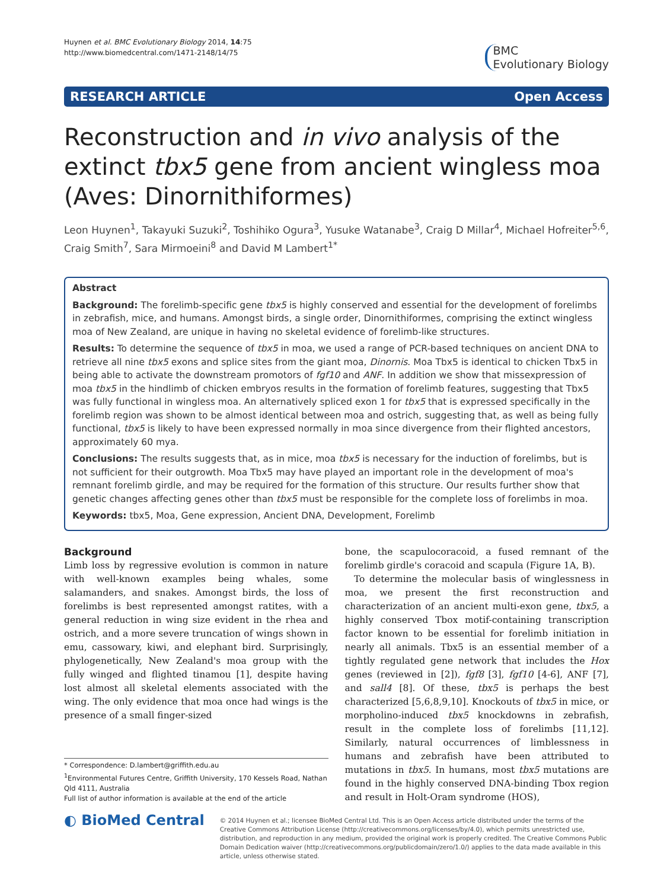Huynen et al. BMC Evolutionary Biology 2014, 14:75
http://www.biomedcentral.com/1471-2148/14/75
BMC
Evolutionary Biology
RESEARCH ARTICLE Open Access
Reconstruction and in vivo analysis of the extinct tbx5 gene from ancient wingless moa (Aves: Dinornithiformes)
Leon Huynen<sup>1</sup>, Takayuki Suzuki<sup>2</sup>, Toshihiko Ogura<sup>3</sup>, Yusuke Watanabe<sup>3</sup>, Craig D Millar<sup>4</sup>, Michael Hofreiter<sup>5,6</sup>, Craig Smith<sup>7</sup>, Sara Mirmoeini<sup>8</sup> and David M Lambert<sup>1*</sup>
Abstract
Background: The forelimb-specific gene tbx5 is highly conserved and essential for the development of forelimbs in zebrafish, mice, and humans. Amongst birds, a single order, Dinornithiformes, comprising the extinct wingless moa of New Zealand, are unique in having no skeletal evidence of forelimb-like structures.
Results: To determine the sequence of tbx5 in moa, we used a range of PCR-based techniques on ancient DNA to retrieve all nine tbx5 exons and splice sites from the giant moa, Dinornis. Moa Tbx5 is identical to chicken Tbx5 in being able to activate the downstream promotors of fgf10 and ANF. In addition we show that missexpression of moa tbx5 in the hindlimb of chicken embryos results in the formation of forelimb features, suggesting that Tbx5 was fully functional in wingless moa. An alternatively spliced exon 1 for tbx5 that is expressed specifically in the forelimb region was shown to be almost identical between moa and ostrich, suggesting that, as well as being fully functional, tbx5 is likely to have been expressed normally in moa since divergence from their flighted ancestors, approximately 60 mya.
Conclusions: The results suggests that, as in mice, moa tbx5 is necessary for the induction of forelimbs, but is not sufficient for their outgrowth. Moa Tbx5 may have played an important role in the development of moa's remnant forelimb girdle, and may be required for the formation of this structure. Our results further show that genetic changes affecting genes other than tbx5 must be responsible for the complete loss of forelimbs in moa.
Keywords: tbx5, Moa, Gene expression, Ancient DNA, Development, Forelimb
Background
Limb loss by regressive evolution is common in nature with well-known examples being whales, some salamanders, and snakes. Amongst birds, the loss of forelimbs is best represented amongst ratites, with a general reduction in wing size evident in the rhea and ostrich, and a more severe truncation of wings shown in emu, cassowary, kiwi, and elephant bird. Surprisingly, phylogenetically, New Zealand's moa group with the fully winged and flighted tinamou [1], despite having lost almost all skeletal elements associated with the wing. The only evidence that moa once had wings is the presence of a small finger-sized
* Correspondence: D.lambert@griffith.edu.au
<sup>1</sup> Environmental Futures Centre, Griffith University, 170 Kessels Road, Nathan Qld 4111, Australia
Full list of author information is available at the end of the article
bone, the scapulocoracoid, a fused remnant of the forelimb girdle's coracoid and scapula (Figure 1A, B).
To determine the molecular basis of winglessness in moa, we present the first reconstruction and characterization of an ancient multi-exon gene, tbx5, a highly conserved Tbox motif-containing transcription factor known to be essential for forelimb initiation in nearly all animals. Tbx5 is an essential member of a tightly regulated gene network that includes the Hox genes (reviewed in [2]), fgf8 [3], fgf10 [4-6], ANF [7], and sall4 [8]. Of these, tbx5 is perhaps the best characterized [5,6,8,9,10]. Knockouts of tbx5 in mice, or morpholino-induced tbx5 knockdowns in zebrafish, result in the complete loss of forelimbs [11,12]. Similarly, natural occurrences of limblessness in humans and zebrafish have been attributed to mutations in tbx5. In humans, most tbx5 mutations are found in the highly conserved DNA-binding Tbox region and result in Holt-Oram syndrome (HOS),
◐ BioMed Central
© 2014 Huynen et al.; licensee BioMed Central Ltd. This is an Open Access article distributed under the terms of the Creative Commons Attribution License (http://creativecommons.org/licenses/by/4.0), which permits unrestricted use, distribution, and reproduction in any medium, provided the original work is properly credited. The Creative Commons Public Domain Dedication waiver (http://creativecommons.org/publicdomain/zero/1.0/) applies to the data made available in this article, unless otherwise stated.